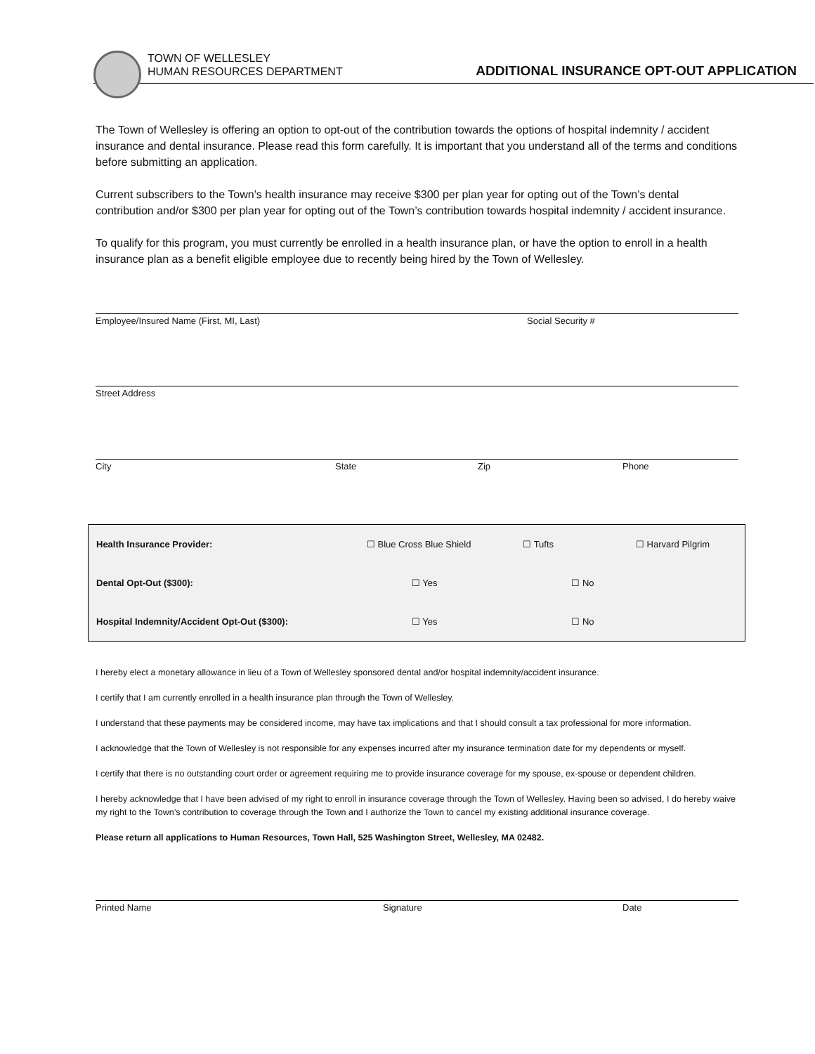TOWN OF WELLESLEY
HUMAN RESOURCES DEPARTMENT
ADDITIONAL INSURANCE OPT-OUT APPLICATION
The Town of Wellesley is offering an option to opt-out of the contribution towards the options of hospital indemnity / accident insurance and dental insurance. Please read this form carefully. It is important that you understand all of the terms and conditions before submitting an application.
Current subscribers to the Town’s health insurance may receive $300 per plan year for opting out of the Town’s dental contribution and/or $300 per plan year for opting out of the Town’s contribution towards hospital indemnity / accident insurance.
To qualify for this program, you must currently be enrolled in a health insurance plan, or have the option to enroll in a health insurance plan as a benefit eligible employee due to recently being hired by the Town of Wellesley.
Employee/Insured Name (First, MI, Last) Social Security #
Street Address
City State Zip Phone
| Health Insurance Provider: | ☐ Blue Cross Blue Shield | ☐ Tufts | ☐ Harvard Pilgrim |
| Dental Opt-Out ($300): | ☐ Yes | ☐ No | |
| Hospital Indemnity/Accident Opt-Out ($300): | ☐ Yes | ☐ No | |
I hereby elect a monetary allowance in lieu of a Town of Wellesley sponsored dental and/or hospital indemnity/accident insurance.
I certify that I am currently enrolled in a health insurance plan through the Town of Wellesley.
I understand that these payments may be considered income, may have tax implications and that I should consult a tax professional for more information.
I acknowledge that the Town of Wellesley is not responsible for any expenses incurred after my insurance termination date for my dependents or myself.
I certify that there is no outstanding court order or agreement requiring me to provide insurance coverage for my spouse, ex-spouse or dependent children.
I hereby acknowledge that I have been advised of my right to enroll in insurance coverage through the Town of Wellesley. Having been so advised, I do hereby waive my right to the Town’s contribution to coverage through the Town and I authorize the Town to cancel my existing additional insurance coverage.
Please return all applications to Human Resources, Town Hall, 525 Washington Street, Wellesley, MA 02482.
Printed Name Signature Date